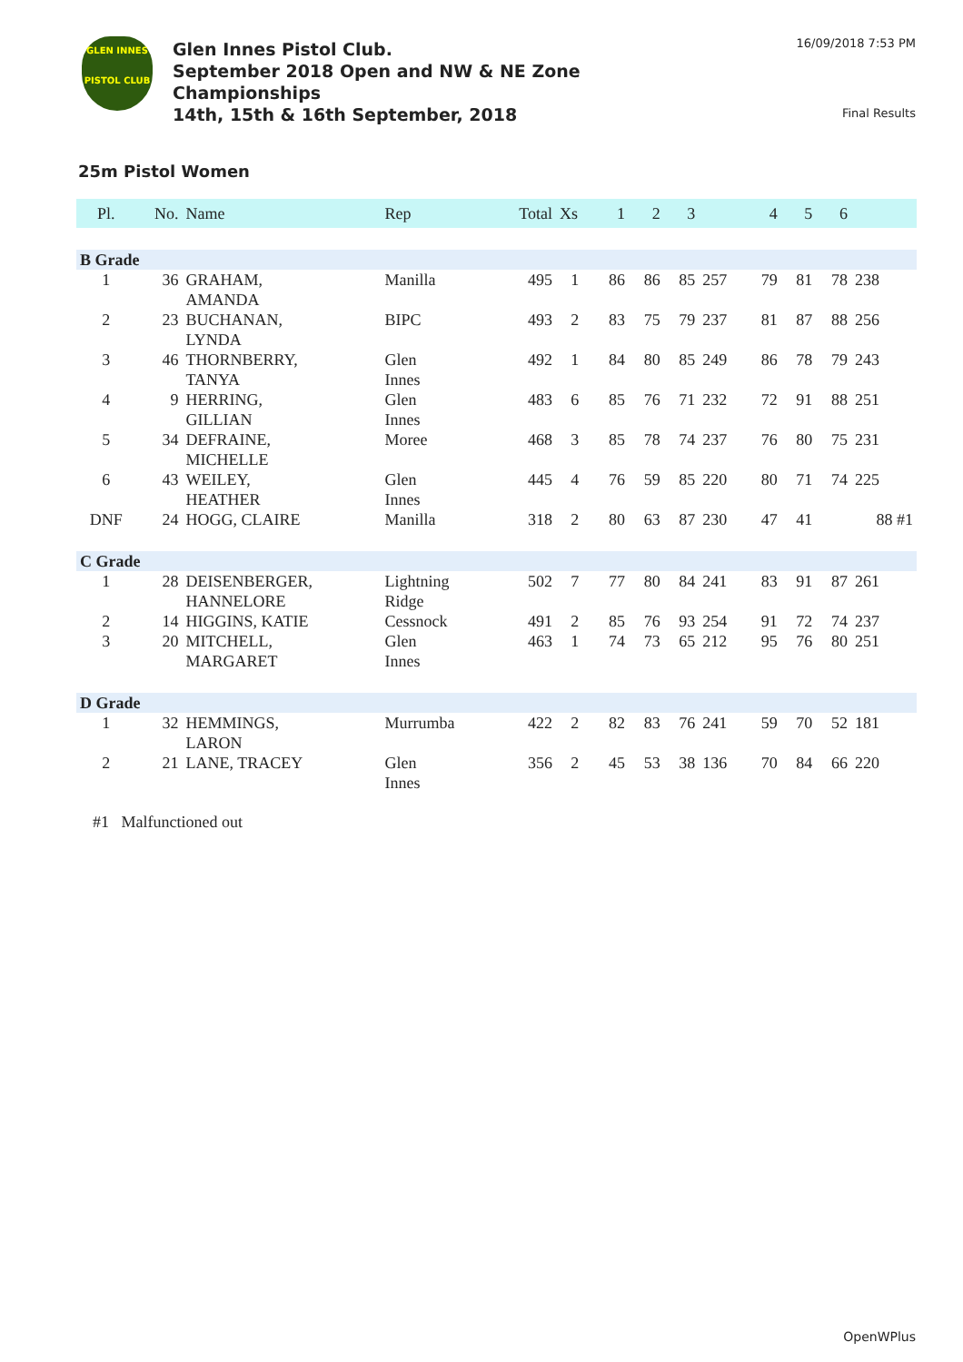GLEN INNES
PISTOL CLUB
Glen Innes Pistol Club.
September 2018 Open and NW & NE Zone
Championships
14th, 15th & 16th September, 2018
16/09/2018 7:53 PM
Final Results
25m Pistol Women
| Pl. | No. | Name | Rep | Total | Xs | 1 | 2 | 3 | | 4 | 5 | 6 | |
| --- | --- | --- | --- | --- | --- | --- | --- | --- | --- | --- | --- | --- | --- |
| B Grade | | | | | | | | | | | | | |
| 1 | 36 | GRAHAM, AMANDA | Manilla | 495 | 1 | 86 | 86 | 85 | 257 | 79 | 81 | 78 | 238 |
| 2 | 23 | BUCHANAN, LYNDA | BIPC | 493 | 2 | 83 | 75 | 79 | 237 | 81 | 87 | 88 | 256 |
| 3 | 46 | THORNBERRY, TANYA | Glen Innes | 492 | 1 | 84 | 80 | 85 | 249 | 86 | 78 | 79 | 243 |
| 4 | 9 | HERRING, GILLIAN | Glen Innes | 483 | 6 | 85 | 76 | 71 | 232 | 72 | 91 | 88 | 251 |
| 5 | 34 | DEFRAINE, MICHELLE | Moree | 468 | 3 | 85 | 78 | 74 | 237 | 76 | 80 | 75 | 231 |
| 6 | 43 | WEILEY, HEATHER | Glen Innes | 445 | 4 | 76 | 59 | 85 | 220 | 80 | 71 | 74 | 225 |
| DNF | 24 | HOGG, CLAIRE | Manilla | 318 | 2 | 80 | 63 | 87 | 230 | 47 | 41 | | 88 #1 |
| C Grade | | | | | | | | | | | | | |
| 1 | 28 | DEISENBERGER, HANNELORE | Lightning Ridge | 502 | 7 | 77 | 80 | 84 | 241 | 83 | 91 | 87 | 261 |
| 2 | 14 | HIGGINS, KATIE | Cessnock | 491 | 2 | 85 | 76 | 93 | 254 | 91 | 72 | 74 | 237 |
| 3 | 20 | MITCHELL, MARGARET | Glen Innes | 463 | 1 | 74 | 73 | 65 | 212 | 95 | 76 | 80 | 251 |
| D Grade | | | | | | | | | | | | | |
| 1 | 32 | HEMMINGS, LARON | Murrumba | 422 | 2 | 82 | 83 | 76 | 241 | 59 | 70 | 52 | 181 |
| 2 | 21 | LANE, TRACEY | Glen Innes | 356 | 2 | 45 | 53 | 38 | 136 | 70 | 84 | 66 | 220 |
#1 Malfunctioned out
OpenWPlus